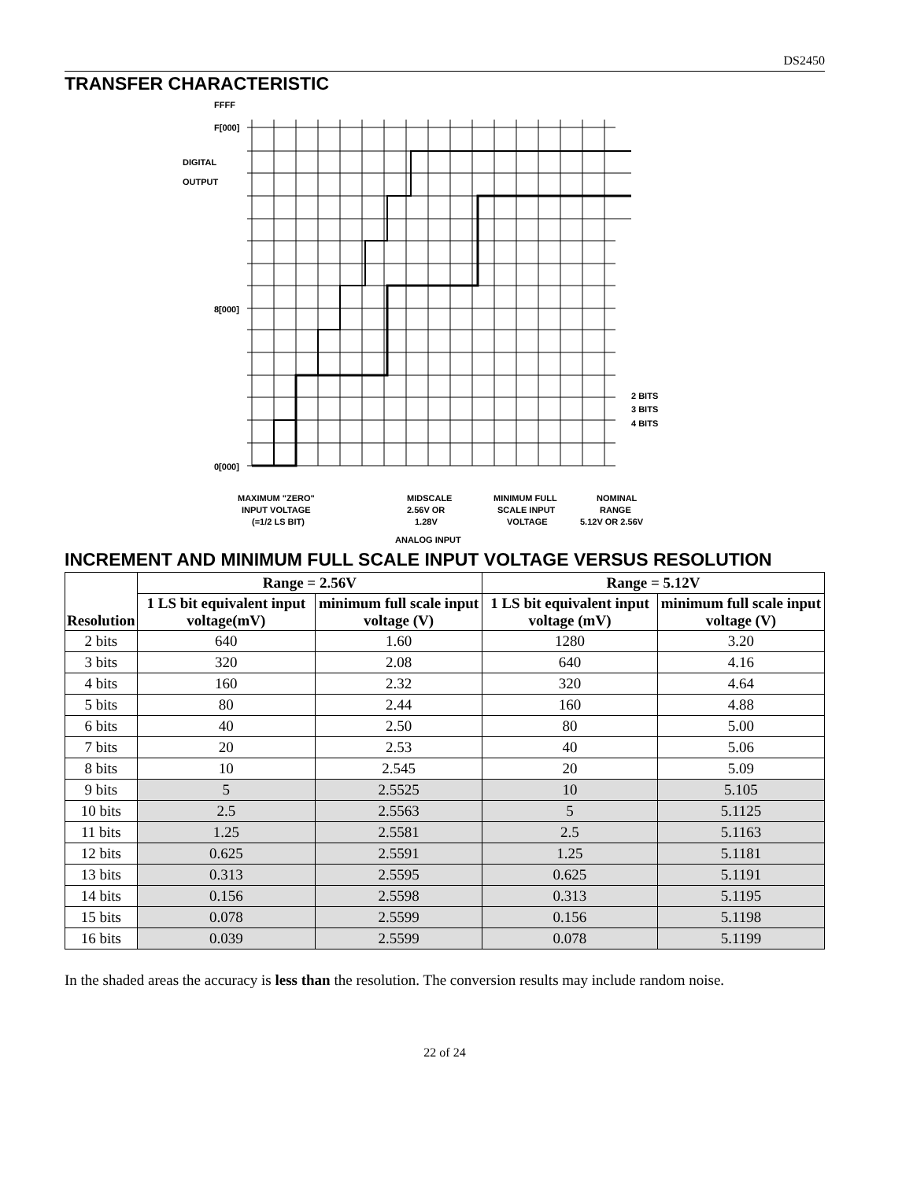DS2450
TRANSFER CHARACTERISTIC
FFFF
F[000]
DIGITAL
OUTPUT
8[000]
0[000]
2 BITS
3 BITS
4 BITS
MAXIMUM "ZERO"
INPUT VOLTAGE
(=1/2 LS BIT)
MIDSCALE
2.56V OR
1.28V
MINIMUM FULL
SCALE INPUT
VOLTAGE
NOMINAL
RANGE
5.12V OR 2.56V
ANALOG INPUT
INCREMENT AND MINIMUM FULL SCALE INPUT VOLTAGE VERSUS RESOLUTION
| Resolution | Range = 2.56V | | Range = 5.12V | |
| --- | --- | --- | --- | --- |
| | 1 LS bit equivalent input voltage(mV) | minimum full scale input voltage (V) | 1 LS bit equivalent input voltage (mV) | minimum full scale input voltage (V) |
| 2 bits | 640 | 1.60 | 1280 | 3.20 |
| 3 bits | 320 | 2.08 | 640 | 4.16 |
| 4 bits | 160 | 2.32 | 320 | 4.64 |
| 5 bits | 80 | 2.44 | 160 | 4.88 |
| 6 bits | 40 | 2.50 | 80 | 5.00 |
| 7 bits | 20 | 2.53 | 40 | 5.06 |
| 8 bits | 10 | 2.545 | 20 | 5.09 |
| 9 bits | 5 | 2.5525 | 10 | 5.105 |
| 10 bits | 2.5 | 2.5563 | 5 | 5.1125 |
| 11 bits | 1.25 | 2.5581 | 2.5 | 5.1163 |
| 12 bits | 0.625 | 2.5591 | 1.25 | 5.1181 |
| 13 bits | 0.313 | 2.5595 | 0.625 | 5.1191 |
| 14 bits | 0.156 | 2.5598 | 0.313 | 5.1195 |
| 15 bits | 0.078 | 2.5599 | 0.156 | 5.1198 |
| 16 bits | 0.039 | 2.5599 | 0.078 | 5.1199 |
In the shaded areas the accuracy is less than the resolution. The conversion results may include random noise.
22 of 24